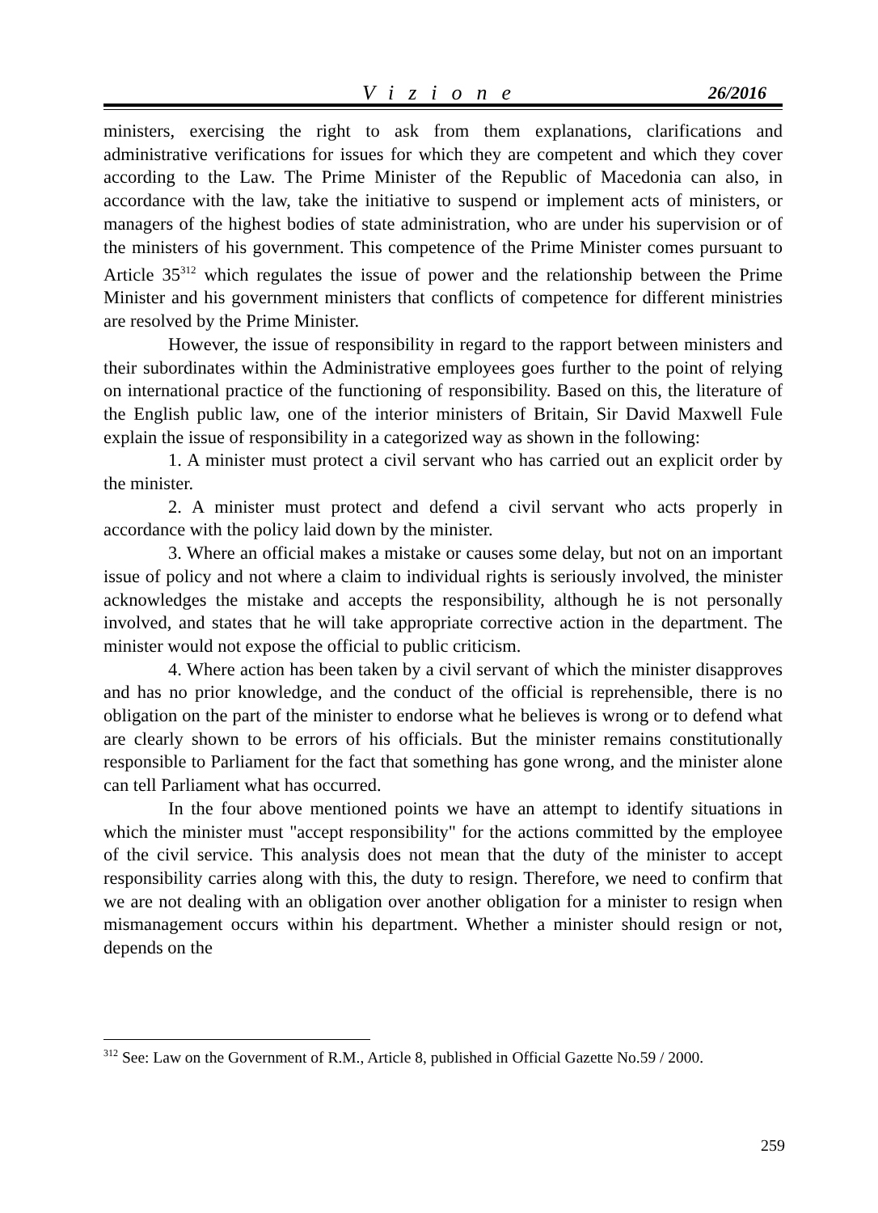Vizione 26/2016
ministers, exercising the right to ask from them explanations, clarifications and administrative verifications for issues for which they are competent and which they cover according to the Law. The Prime Minister of the Republic of Macedonia can also, in accordance with the law, take the initiative to suspend or implement acts of ministers, or managers of the highest bodies of state administration, who are under his supervision or of the ministers of his government. This competence of the Prime Minister comes pursuant to Article 35<sup>312</sup> which regulates the issue of power and the relationship between the Prime Minister and his government ministers that conflicts of competence for different ministries are resolved by the Prime Minister.
However, the issue of responsibility in regard to the rapport between ministers and their subordinates within the Administrative employees goes further to the point of relying on international practice of the functioning of responsibility. Based on this, the literature of the English public law, one of the interior ministers of Britain, Sir David Maxwell Fule explain the issue of responsibility in a categorized way as shown in the following:
1. A minister must protect a civil servant who has carried out an explicit order by the minister.
2. A minister must protect and defend a civil servant who acts properly in accordance with the policy laid down by the minister.
3. Where an official makes a mistake or causes some delay, but not on an important issue of policy and not where a claim to individual rights is seriously involved, the minister acknowledges the mistake and accepts the responsibility, although he is not personally involved, and states that he will take appropriate corrective action in the department. The minister would not expose the official to public criticism.
4. Where action has been taken by a civil servant of which the minister disapproves and has no prior knowledge, and the conduct of the official is reprehensible, there is no obligation on the part of the minister to endorse what he believes is wrong or to defend what are clearly shown to be errors of his officials. But the minister remains constitutionally responsible to Parliament for the fact that something has gone wrong, and the minister alone can tell Parliament what has occurred.
In the four above mentioned points we have an attempt to identify situations in which the minister must "accept responsibility" for the actions committed by the employee of the civil service. This analysis does not mean that the duty of the minister to accept responsibility carries along with this, the duty to resign. Therefore, we need to confirm that we are not dealing with an obligation over another obligation for a minister to resign when mismanagement occurs within his department. Whether a minister should resign or not, depends on the
<sup>312</sup> See: Law on the Government of R.M., Article 8, published in Official Gazette No.59 / 2000.
259